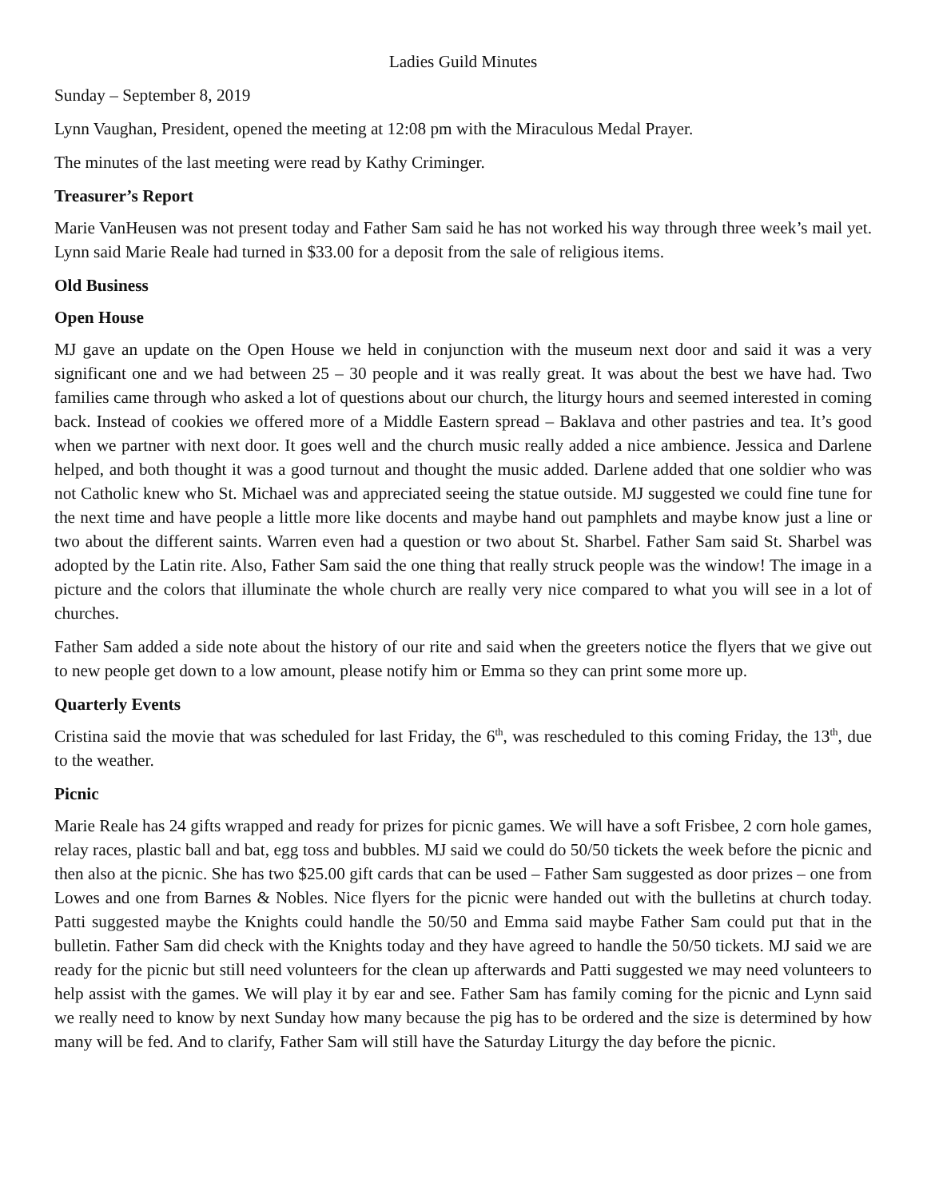Ladies Guild Minutes
Sunday – September 8, 2019
Lynn Vaughan, President, opened the meeting at 12:08 pm with the Miraculous Medal Prayer.
The minutes of the last meeting were read by Kathy Criminger.
Treasurer’s Report
Marie VanHeusen was not present today and Father Sam said he has not worked his way through three week’s mail yet. Lynn said Marie Reale had turned in $33.00 for a deposit from the sale of religious items.
Old Business
Open House
MJ gave an update on the Open House we held in conjunction with the museum next door and said it was a very significant one and we had between 25 – 30 people and it was really great. It was about the best we have had. Two families came through who asked a lot of questions about our church, the liturgy hours and seemed interested in coming back. Instead of cookies we offered more of a Middle Eastern spread – Baklava and other pastries and tea. It’s good when we partner with next door. It goes well and the church music really added a nice ambience. Jessica and Darlene helped, and both thought it was a good turnout and thought the music added. Darlene added that one soldier who was not Catholic knew who St. Michael was and appreciated seeing the statue outside. MJ suggested we could fine tune for the next time and have people a little more like docents and maybe hand out pamphlets and maybe know just a line or two about the different saints. Warren even had a question or two about St. Sharbel. Father Sam said St. Sharbel was adopted by the Latin rite. Also, Father Sam said the one thing that really struck people was the window! The image in a picture and the colors that illuminate the whole church are really very nice compared to what you will see in a lot of churches.
Father Sam added a side note about the history of our rite and said when the greeters notice the flyers that we give out to new people get down to a low amount, please notify him or Emma so they can print some more up.
Quarterly Events
Cristina said the movie that was scheduled for last Friday, the 6<sup>th</sup>, was rescheduled to this coming Friday, the 13<sup>th</sup>, due to the weather.
Picnic
Marie Reale has 24 gifts wrapped and ready for prizes for picnic games. We will have a soft Frisbee, 2 corn hole games, relay races, plastic ball and bat, egg toss and bubbles. MJ said we could do 50/50 tickets the week before the picnic and then also at the picnic. She has two $25.00 gift cards that can be used – Father Sam suggested as door prizes – one from Lowes and one from Barnes & Nobles. Nice flyers for the picnic were handed out with the bulletins at church today. Patti suggested maybe the Knights could handle the 50/50 and Emma said maybe Father Sam could put that in the bulletin. Father Sam did check with the Knights today and they have agreed to handle the 50/50 tickets. MJ said we are ready for the picnic but still need volunteers for the clean up afterwards and Patti suggested we may need volunteers to help assist with the games. We will play it by ear and see. Father Sam has family coming for the picnic and Lynn said we really need to know by next Sunday how many because the pig has to be ordered and the size is determined by how many will be fed. And to clarify, Father Sam will still have the Saturday Liturgy the day before the picnic.